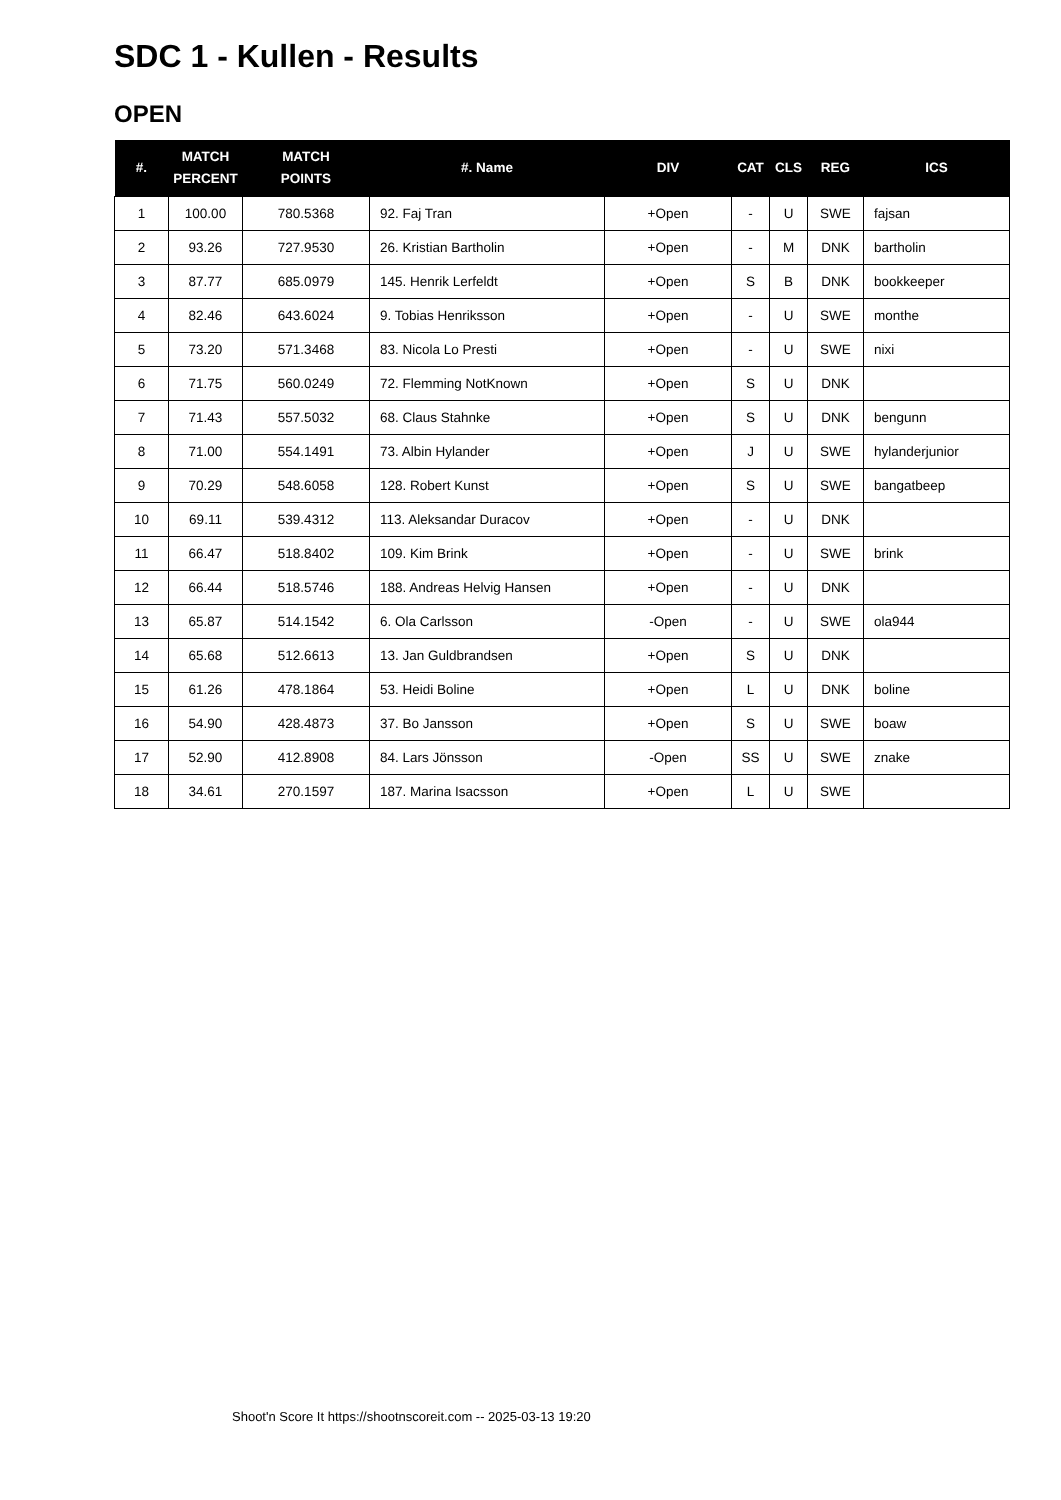SDC 1 - Kullen - Results
OPEN
| #. | MATCH PERCENT | MATCH POINTS | #. Name | DIV | CAT | CLS | REG | ICS |
| --- | --- | --- | --- | --- | --- | --- | --- | --- |
| 1 | 100.00 | 780.5368 | 92. Faj Tran | +Open | - | U | SWE | fajsan |
| 2 | 93.26 | 727.9530 | 26. Kristian Bartholin | +Open | - | M | DNK | bartholin |
| 3 | 87.77 | 685.0979 | 145. Henrik Lerfeldt | +Open | S | B | DNK | bookkeeper |
| 4 | 82.46 | 643.6024 | 9. Tobias Henriksson | +Open | - | U | SWE | monthe |
| 5 | 73.20 | 571.3468 | 83. Nicola Lo Presti | +Open | - | U | SWE | nixi |
| 6 | 71.75 | 560.0249 | 72. Flemming NotKnown | +Open | S | U | DNK | |
| 7 | 71.43 | 557.5032 | 68. Claus Stahnke | +Open | S | U | DNK | bengunn |
| 8 | 71.00 | 554.1491 | 73. Albin Hylander | +Open | J | U | SWE | hylanderjunior |
| 9 | 70.29 | 548.6058 | 128. Robert Kunst | +Open | S | U | SWE | bangatbeep |
| 10 | 69.11 | 539.4312 | 113. Aleksandar Duracov | +Open | - | U | DNK | |
| 11 | 66.47 | 518.8402 | 109. Kim Brink | +Open | - | U | SWE | brink |
| 12 | 66.44 | 518.5746 | 188. Andreas Helvig Hansen | +Open | - | U | DNK | |
| 13 | 65.87 | 514.1542 | 6. Ola Carlsson | -Open | - | U | SWE | ola944 |
| 14 | 65.68 | 512.6613 | 13. Jan Guldbrandsen | +Open | S | U | DNK | |
| 15 | 61.26 | 478.1864 | 53. Heidi Boline | +Open | L | U | DNK | boline |
| 16 | 54.90 | 428.4873 | 37. Bo Jansson | +Open | S | U | SWE | boaw |
| 17 | 52.90 | 412.8908 | 84. Lars Jönsson | -Open | SS | U | SWE | znake |
| 18 | 34.61 | 270.1597 | 187. Marina Isacsson | +Open | L | U | SWE | |
Shoot'n Score It https://shootnscoreit.com -- 2025-03-13 19:20